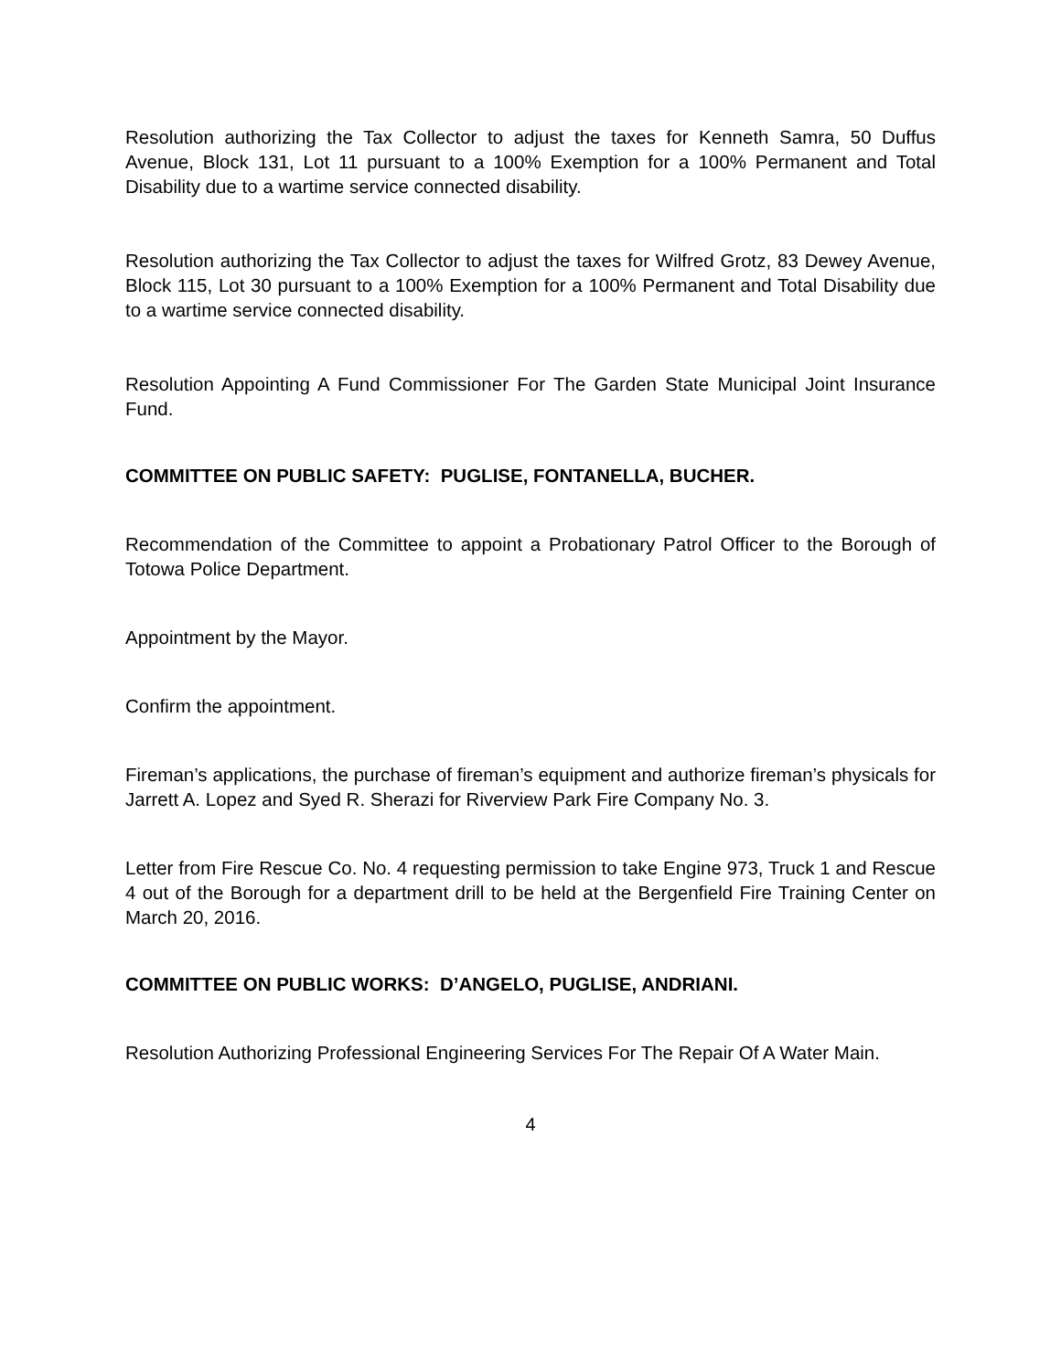Resolution authorizing the Tax Collector to adjust the taxes for Kenneth Samra, 50 Duffus Avenue, Block 131, Lot 11 pursuant to a 100% Exemption for a 100% Permanent and Total Disability due to a wartime service connected disability.
Resolution authorizing the Tax Collector to adjust the taxes for Wilfred Grotz, 83 Dewey Avenue, Block 115, Lot 30 pursuant to a 100% Exemption for a 100% Permanent and Total Disability due to a wartime service connected disability.
Resolution Appointing A Fund Commissioner For The Garden State Municipal Joint Insurance Fund.
COMMITTEE ON PUBLIC SAFETY: PUGLISE, FONTANELLA, BUCHER.
Recommendation of the Committee to appoint a Probationary Patrol Officer to the Borough of Totowa Police Department.
Appointment by the Mayor.
Confirm the appointment.
Fireman’s applications, the purchase of fireman’s equipment and authorize fireman’s physicals for Jarrett A. Lopez and Syed R. Sherazi for Riverview Park Fire Company No. 3.
Letter from Fire Rescue Co. No. 4 requesting permission to take Engine 973, Truck 1 and Rescue 4 out of the Borough for a department drill to be held at the Bergenfield Fire Training Center on March 20, 2016.
COMMITTEE ON PUBLIC WORKS: D’ANGELO, PUGLISE, ANDRIANI.
Resolution Authorizing Professional Engineering Services For The Repair Of A Water Main.
4